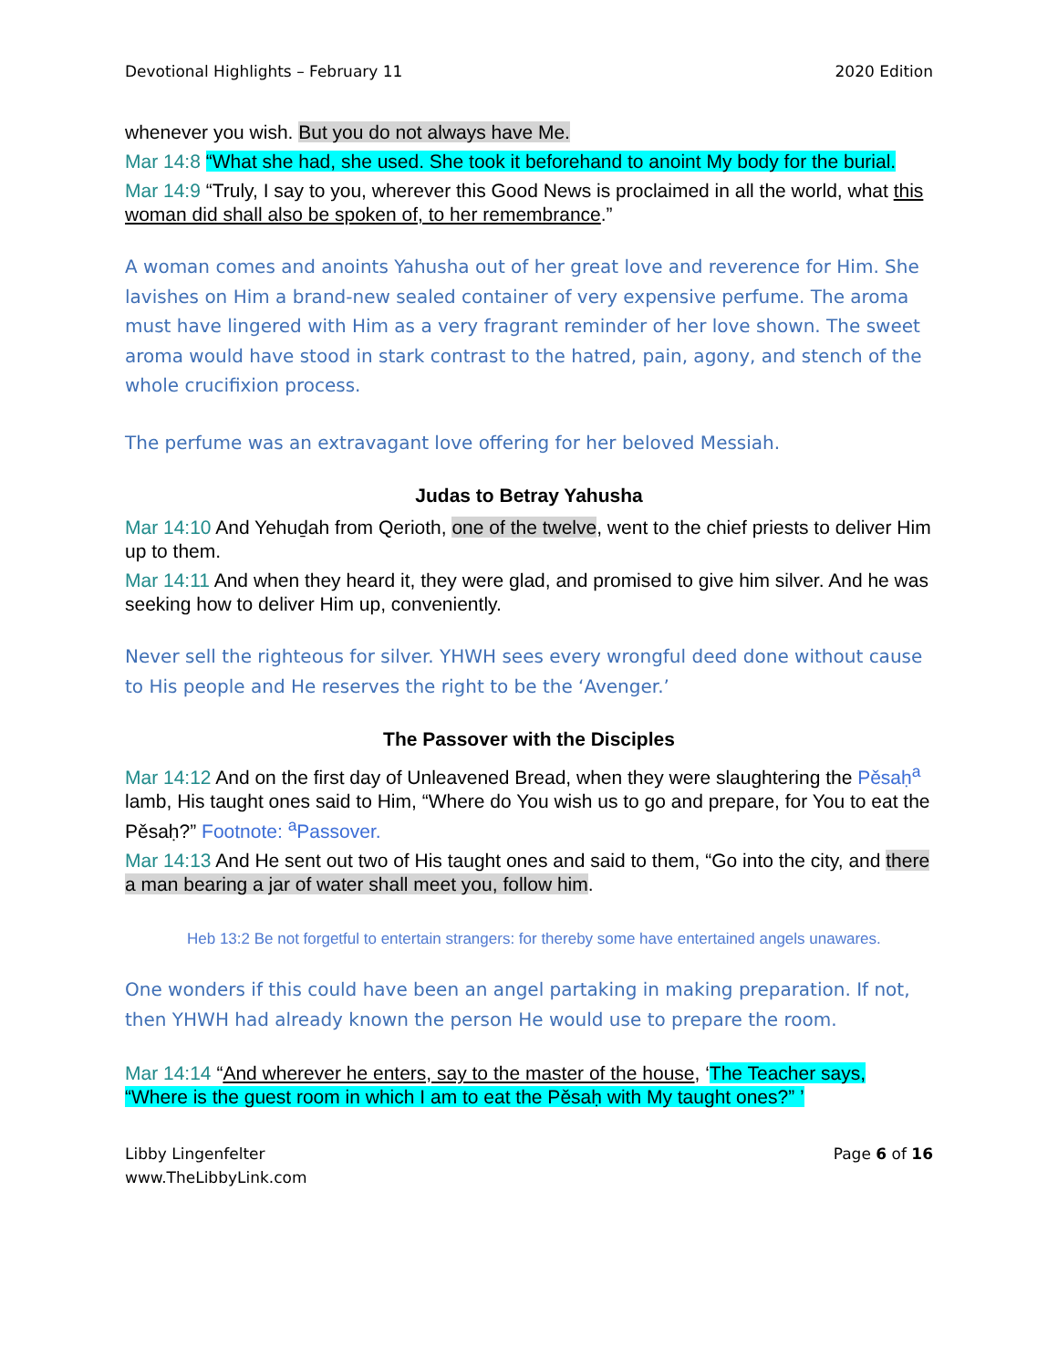Devotional Highlights – February 11 2020 Edition
whenever you wish. But you do not always have Me.
Mar 14:8 “What she had, she used. She took it beforehand to anoint My body for the burial.
Mar 14:9 “Truly, I say to you, wherever this Good News is proclaimed in all the world, what this woman did shall also be spoken of, to her remembrance.”
A woman comes and anoints Yahusha out of her great love and reverence for Him. She lavishes on Him a brand-new sealed container of very expensive perfume. The aroma must have lingered with Him as a very fragrant reminder of her love shown. The sweet aroma would have stood in stark contrast to the hatred, pain, agony, and stench of the whole crucifixion process.
The perfume was an extravagant love offering for her beloved Messiah.
Judas to Betray Yahusha
Mar 14:10 And Yehuḏah from Qerioth, one of the twelve, went to the chief priests to deliver Him up to them.
Mar 14:11 And when they heard it, they were glad, and promised to give him silver. And he was seeking how to deliver Him up, conveniently.
Never sell the righteous for silver. YHWH sees every wrongful deed done without cause to His people and He reserves the right to be the ‘Avenger.’
The Passover with the Disciples
Mar 14:12 And on the first day of Unleavened Bread, when they were slaughtering the Pěsaḥ<sup>a</sup> lamb, His taught ones said to Him, “Where do You wish us to go and prepare, for You to eat the Pěsaḥ?” Footnote: <sup>a</sup>Passover.
Mar 14:13 And He sent out two of His taught ones and said to them, “Go into the city, and there a man bearing a jar of water shall meet you, follow him.
Heb 13:2 Be not forgetful to entertain strangers: for thereby some have entertained angels unawares.
One wonders if this could have been an angel partaking in making preparation. If not, then YHWH had already known the person He would use to prepare the room.
Mar 14:14 “And wherever he enters, say to the master of the house, ‘The Teacher says, “Where is the guest room in which I am to eat the Pěsaḥ with My taught ones?” ’
Libby Lingenfelter
www.TheLibbyLink.com Page 6 of 16